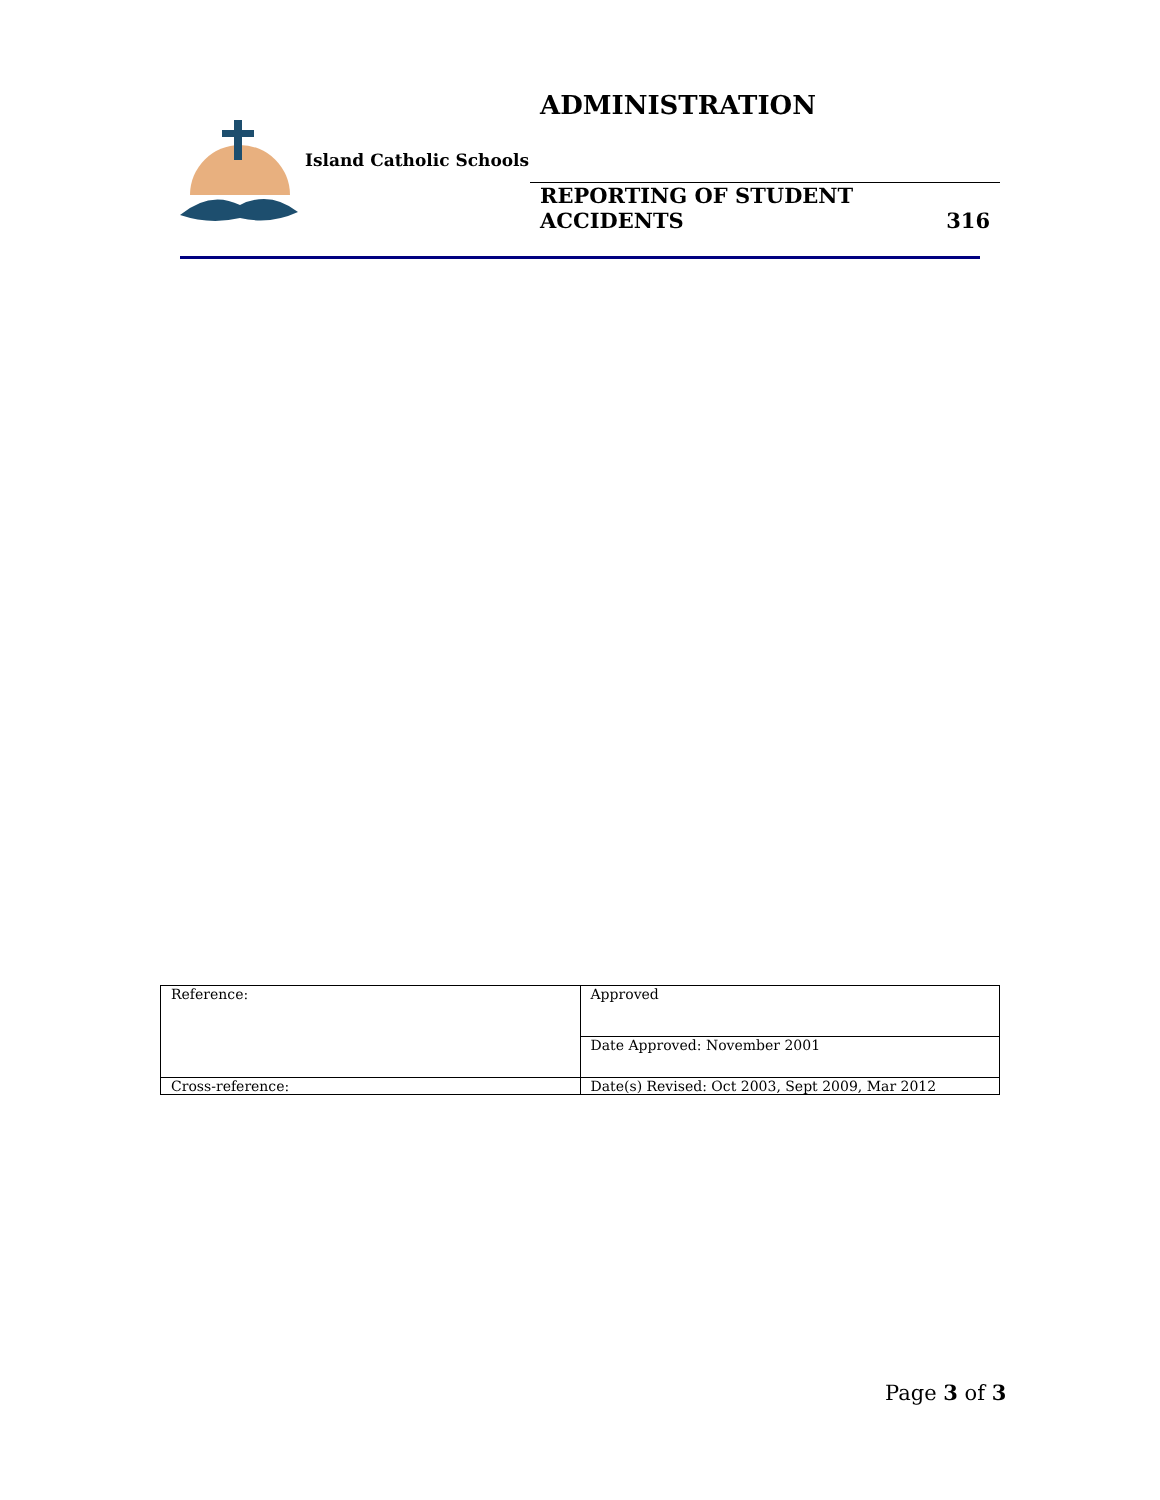ADMINISTRATION
Island Catholic Schools
REPORTING OF STUDENT
ACCIDENTS 316
| Reference: | Approved |
| | Date Approved: November 2001 |
| Cross-reference: | Date(s) Revised: Oct 2003, Sept 2009, Mar 2012 |
Page 3 of 3